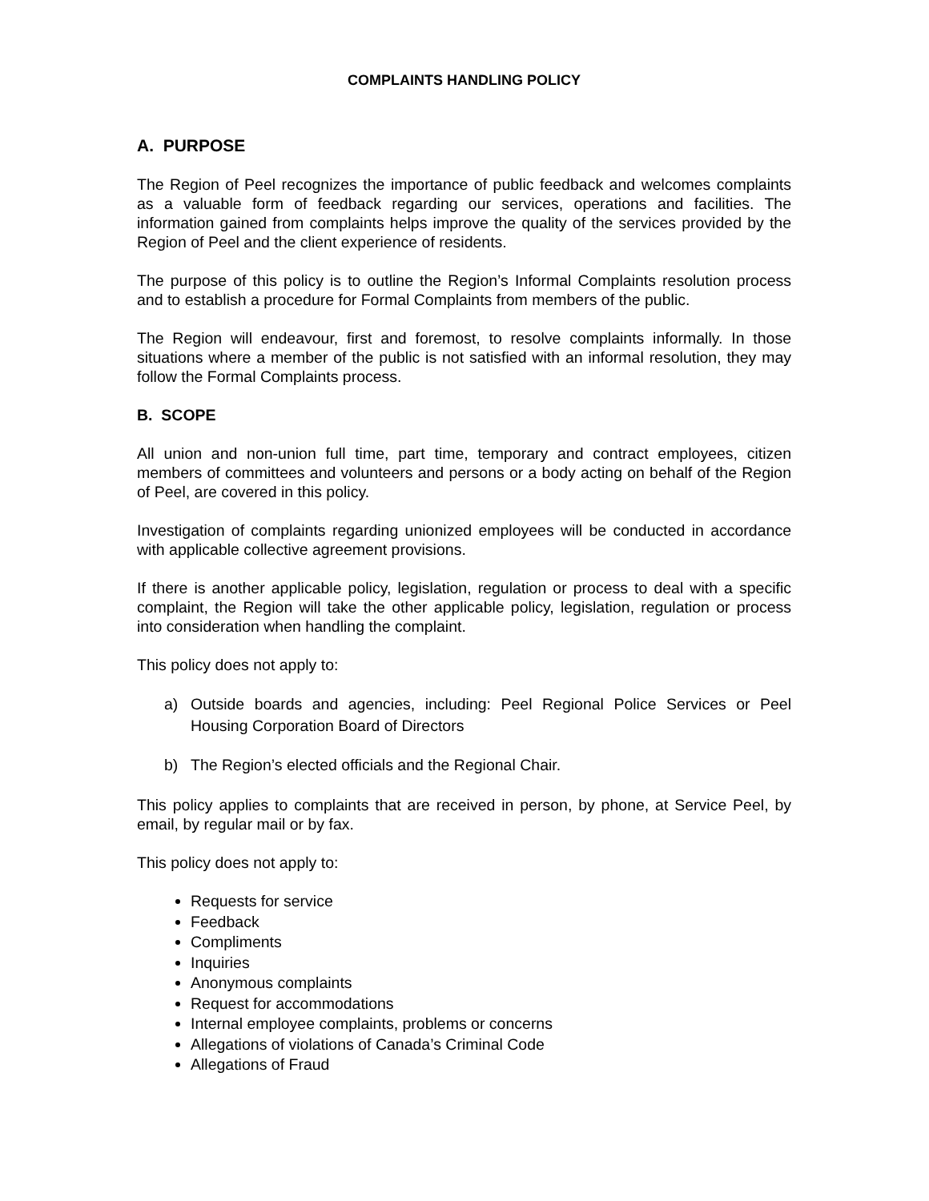COMPLAINTS HANDLING POLICY
A. PURPOSE
The Region of Peel recognizes the importance of public feedback and welcomes complaints as a valuable form of feedback regarding our services, operations and facilities. The information gained from complaints helps improve the quality of the services provided by the Region of Peel and the client experience of residents.
The purpose of this policy is to outline the Region’s Informal Complaints resolution process and to establish a procedure for Formal Complaints from members of the public.
The Region will endeavour, first and foremost, to resolve complaints informally. In those situations where a member of the public is not satisfied with an informal resolution, they may follow the Formal Complaints process.
B. SCOPE
All union and non-union full time, part time, temporary and contract employees, citizen members of committees and volunteers and persons or a body acting on behalf of the Region of Peel, are covered in this policy.
Investigation of complaints regarding unionized employees will be conducted in accordance with applicable collective agreement provisions.
If there is another applicable policy, legislation, regulation or process to deal with a specific complaint, the Region will take the other applicable policy, legislation, regulation or process into consideration when handling the complaint.
This policy does not apply to:
a) Outside boards and agencies, including: Peel Regional Police Services or Peel Housing Corporation Board of Directors
b) The Region’s elected officials and the Regional Chair.
This policy applies to complaints that are received in person, by phone, at Service Peel, by email, by regular mail or by fax.
This policy does not apply to:
Requests for service
Feedback
Compliments
Inquiries
Anonymous complaints
Request for accommodations
Internal employee complaints, problems or concerns
Allegations of violations of Canada’s Criminal Code
Allegations of Fraud